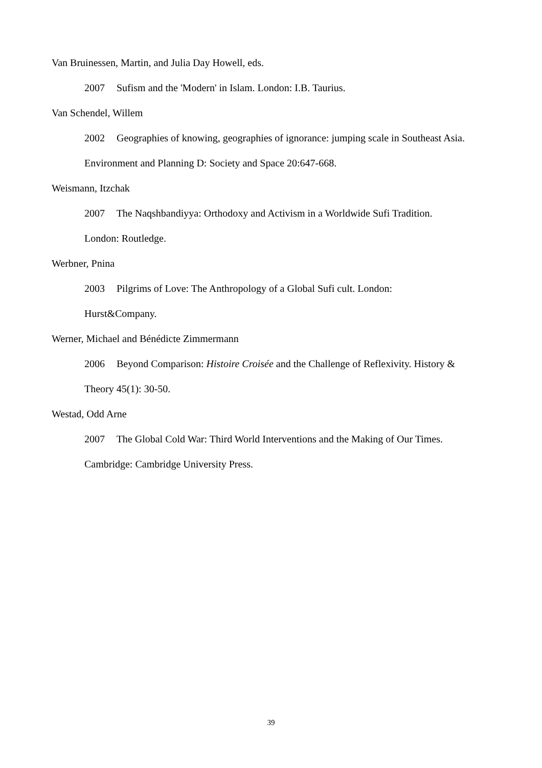Van Bruinessen, Martin, and Julia Day Howell, eds.
2007 Sufism and the 'Modern' in Islam. London: I.B. Taurius.
Van Schendel, Willem
2002 Geographies of knowing, geographies of ignorance: jumping scale in Southeast Asia.
Environment and Planning D: Society and Space 20:647-668.
Weismann, Itzchak
2007 The Naqshbandiyya: Orthodoxy and Activism in a Worldwide Sufi Tradition.
London: Routledge.
Werbner, Pnina
2003 Pilgrims of Love: The Anthropology of a Global Sufi cult. London:
Hurst&Company.
Werner, Michael and Bénédicte Zimmermann
2006 Beyond Comparison: Histoire Croisée and the Challenge of Reflexivity. History &
Theory 45(1): 30-50.
Westad, Odd Arne
2007 The Global Cold War: Third World Interventions and the Making of Our Times.
Cambridge: Cambridge University Press.
39